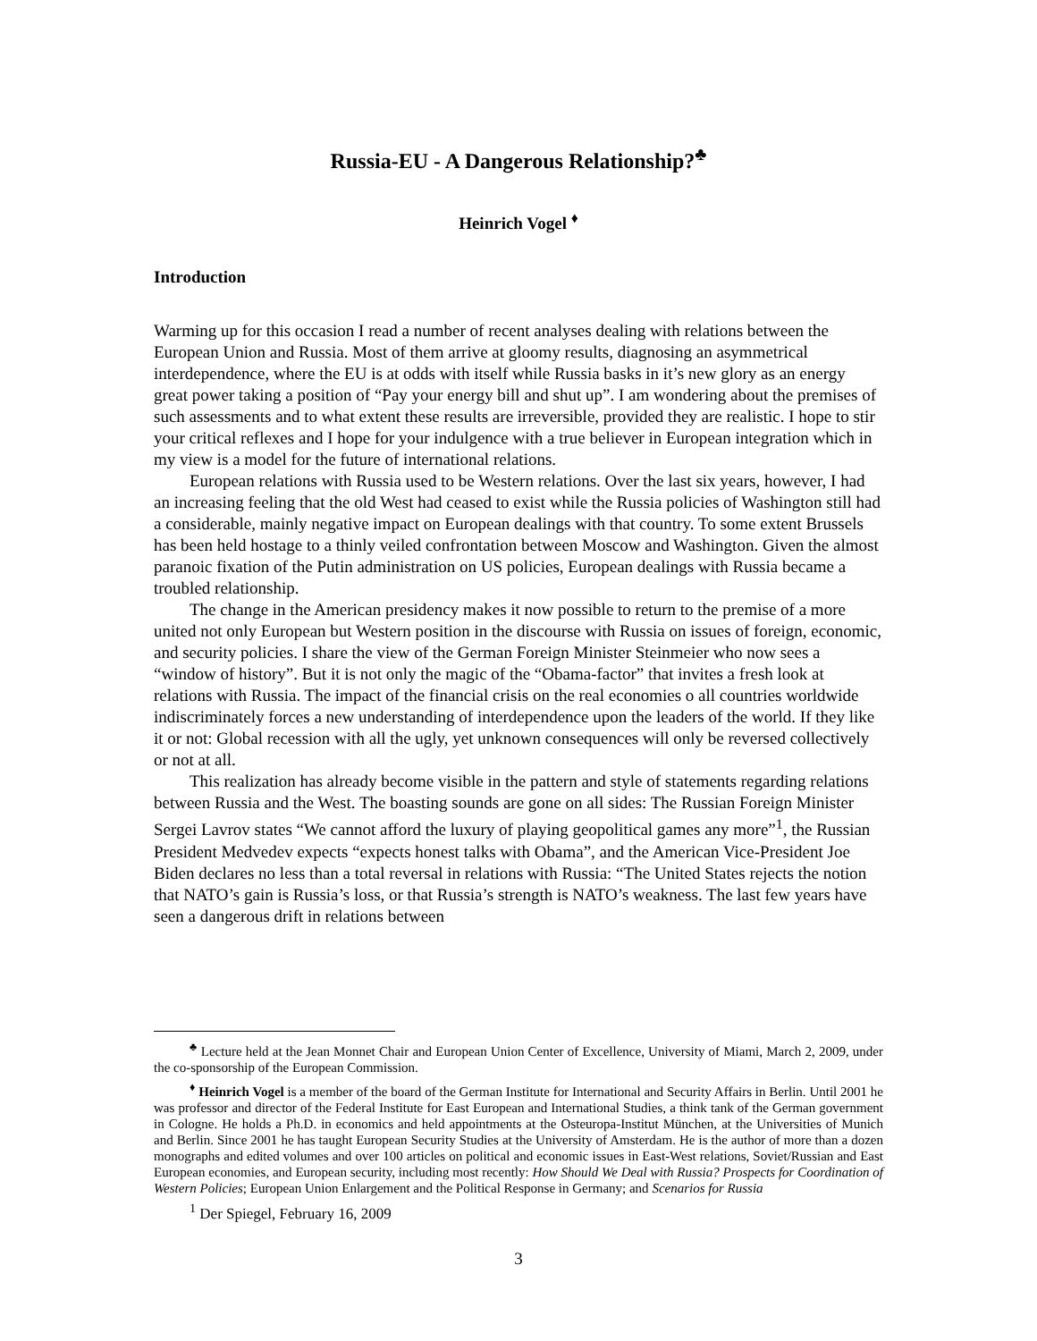Russia-EU - A Dangerous Relationship?<sup>♣</sup>
Heinrich Vogel <sup>♦</sup>
Introduction
Warming up for this occasion I read a number of recent analyses dealing with relations between the European Union and Russia. Most of them arrive at gloomy results, diagnosing an asymmetrical interdependence, where the EU is at odds with itself while Russia basks in it’s new glory as an energy great power taking a position of “Pay your energy bill and shut up”. I am wondering about the premises of such assessments and to what extent these results are irreversible, provided they are realistic. I hope to stir your critical reflexes and I hope for your indulgence with a true believer in European integration which in my view is a model for the future of international relations.
European relations with Russia used to be Western relations. Over the last six years, however, I had an increasing feeling that the old West had ceased to exist while the Russia policies of Washington still had a considerable, mainly negative impact on European dealings with that country. To some extent Brussels has been held hostage to a thinly veiled confrontation between Moscow and Washington. Given the almost paranoic fixation of the Putin administration on US policies, European dealings with Russia became a troubled relationship.
The change in the American presidency makes it now possible to return to the premise of a more united not only European but Western position in the discourse with Russia on issues of foreign, economic, and security policies. I share the view of the German Foreign Minister Steinmeier who now sees a “window of history”. But it is not only the magic of the “Obama-factor” that invites a fresh look at relations with Russia. The impact of the financial crisis on the real economies o all countries worldwide indiscriminately forces a new understanding of interdependence upon the leaders of the world. If they like it or not: Global recession with all the ugly, yet unknown consequences will only be reversed collectively or not at all.
This realization has already become visible in the pattern and style of statements regarding relations between Russia and the West. The boasting sounds are gone on all sides: The Russian Foreign Minister Sergei Lavrov states “We cannot afford the luxury of playing geopolitical games any more”<sup>1</sup>, the Russian President Medvedev expects “expects honest talks with Obama”, and the American Vice-President Joe Biden declares no less than a total reversal in relations with Russia: “The United States rejects the notion that NATO’s gain is Russia’s loss, or that Russia’s strength is NATO’s weakness. The last few years have seen a dangerous drift in relations between
<sup>♣</sup> Lecture held at the Jean Monnet Chair and European Union Center of Excellence, University of Miami, March 2, 2009, under the co-sponsorship of the European Commission.
<sup>♦</sup> Heinrich Vogel is a member of the board of the German Institute for International and Security Affairs in Berlin. Until 2001 he was professor and director of the Federal Institute for East European and International Studies, a think tank of the German government in Cologne. He holds a Ph.D. in economics and held appointments at the Osteuropa-Institut München, at the Universities of Munich and Berlin. Since 2001 he has taught European Security Studies at the University of Amsterdam. He is the author of more than a dozen monographs and edited volumes and over 100 articles on political and economic issues in East-West relations, Soviet/Russian and East European economies, and European security, including most recently: How Should We Deal with Russia? Prospects for Coordination of Western Policies; European Union Enlargement and the Political Response in Germany; and Scenarios for Russia
<sup>1</sup> Der Spiegel, February 16, 2009
3